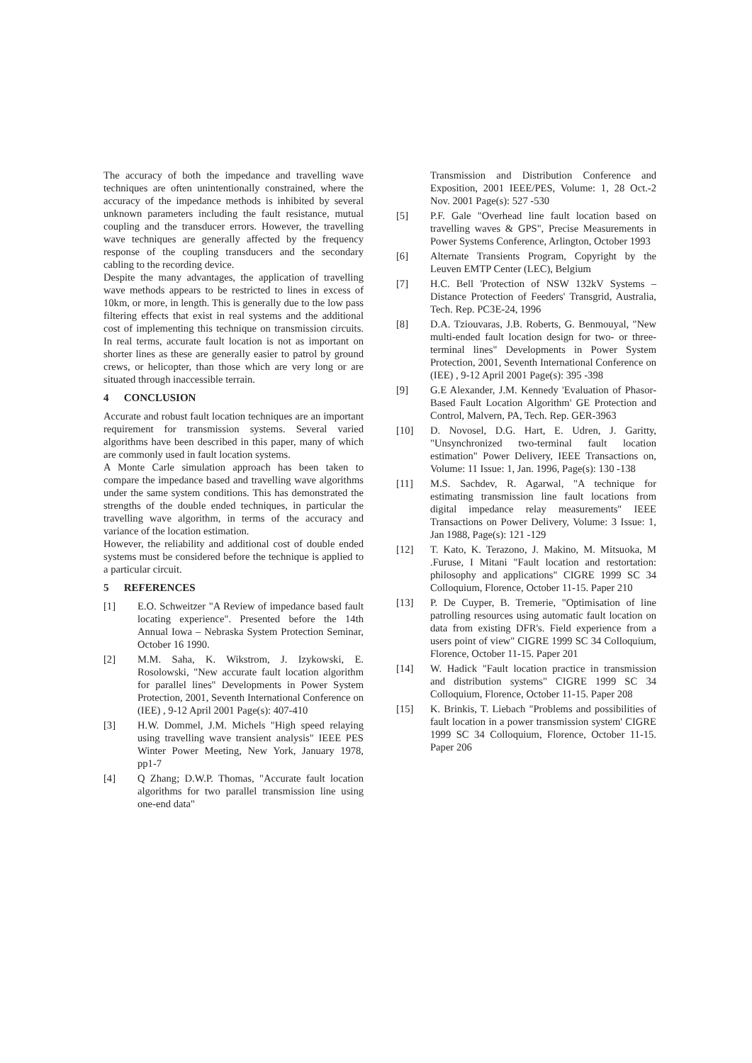The accuracy of both the impedance and travelling wave techniques are often unintentionally constrained, where the accuracy of the impedance methods is inhibited by several unknown parameters including the fault resistance, mutual coupling and the transducer errors. However, the travelling wave techniques are generally affected by the frequency response of the coupling transducers and the secondary cabling to the recording device.
Despite the many advantages, the application of travelling wave methods appears to be restricted to lines in excess of 10km, or more, in length. This is generally due to the low pass filtering effects that exist in real systems and the additional cost of implementing this technique on transmission circuits. In real terms, accurate fault location is not as important on shorter lines as these are generally easier to patrol by ground crews, or helicopter, than those which are very long or are situated through inaccessible terrain.
4 CONCLUSION
Accurate and robust fault location techniques are an important requirement for transmission systems. Several varied algorithms have been described in this paper, many of which are commonly used in fault location systems.
A Monte Carle simulation approach has been taken to compare the impedance based and travelling wave algorithms under the same system conditions. This has demonstrated the strengths of the double ended techniques, in particular the travelling wave algorithm, in terms of the accuracy and variance of the location estimation.
However, the reliability and additional cost of double ended systems must be considered before the technique is applied to a particular circuit.
5 REFERENCES
[1] E.O. Schweitzer "A Review of impedance based fault locating experience". Presented before the 14th Annual Iowa – Nebraska System Protection Seminar, October 16 1990.
[2] M.M. Saha, K. Wikstrom, J. Izykowski, E. Rosolowski, "New accurate fault location algorithm for parallel lines" Developments in Power System Protection, 2001, Seventh International Conference on (IEE) , 9-12 April 2001 Page(s): 407-410
[3] H.W. Dommel, J.M. Michels "High speed relaying using travelling wave transient analysis" IEEE PES Winter Power Meeting, New York, January 1978, pp1-7
[4] Q Zhang; D.W.P. Thomas, "Accurate fault location algorithms for two parallel transmission line using one-end data"
Transmission and Distribution Conference and Exposition, 2001 IEEE/PES, Volume: 1, 28 Oct.-2 Nov. 2001 Page(s): 527 -530
[5] P.F. Gale "Overhead line fault location based on travelling waves & GPS", Precise Measurements in Power Systems Conference, Arlington, October 1993
[6] Alternate Transients Program, Copyright by the Leuven EMTP Center (LEC), Belgium
[7] H.C. Bell 'Protection of NSW 132kV Systems – Distance Protection of Feeders' Transgrid, Australia, Tech. Rep. PC3E-24, 1996
[8] D.A. Tziouvaras, J.B. Roberts, G. Benmouyal, "New multi-ended fault location design for two- or three-terminal lines" Developments in Power System Protection, 2001, Seventh International Conference on (IEE) , 9-12 April 2001 Page(s): 395 -398
[9] G.E Alexander, J.M. Kennedy 'Evaluation of Phasor-Based Fault Location Algorithm' GE Protection and Control, Malvern, PA, Tech. Rep. GER-3963
[10] D. Novosel, D.G. Hart, E. Udren, J. Garitty, "Unsynchronized two-terminal fault location estimation" Power Delivery, IEEE Transactions on, Volume: 11 Issue: 1, Jan. 1996, Page(s): 130 -138
[11] M.S. Sachdev, R. Agarwal, "A technique for estimating transmission line fault locations from digital impedance relay measurements" IEEE Transactions on Power Delivery, Volume: 3 Issue: 1, Jan 1988, Page(s): 121 -129
[12] T. Kato, K. Terazono, J. Makino, M. Mitsuoka, M .Furuse, I Mitani "Fault location and restortation: philosophy and applications" CIGRE 1999 SC 34 Colloquium, Florence, October 11-15. Paper 210
[13] P. De Cuyper, B. Tremerie, "Optimisation of line patrolling resources using automatic fault location on data from existing DFR's. Field experience from a users point of view" CIGRE 1999 SC 34 Colloquium, Florence, October 11-15. Paper 201
[14] W. Hadick "Fault location practice in transmission and distribution systems" CIGRE 1999 SC 34 Colloquium, Florence, October 11-15. Paper 208
[15] K. Brinkis, T. Liebach "Problems and possibilities of fault location in a power transmission system' CIGRE 1999 SC 34 Colloquium, Florence, October 11-15. Paper 206